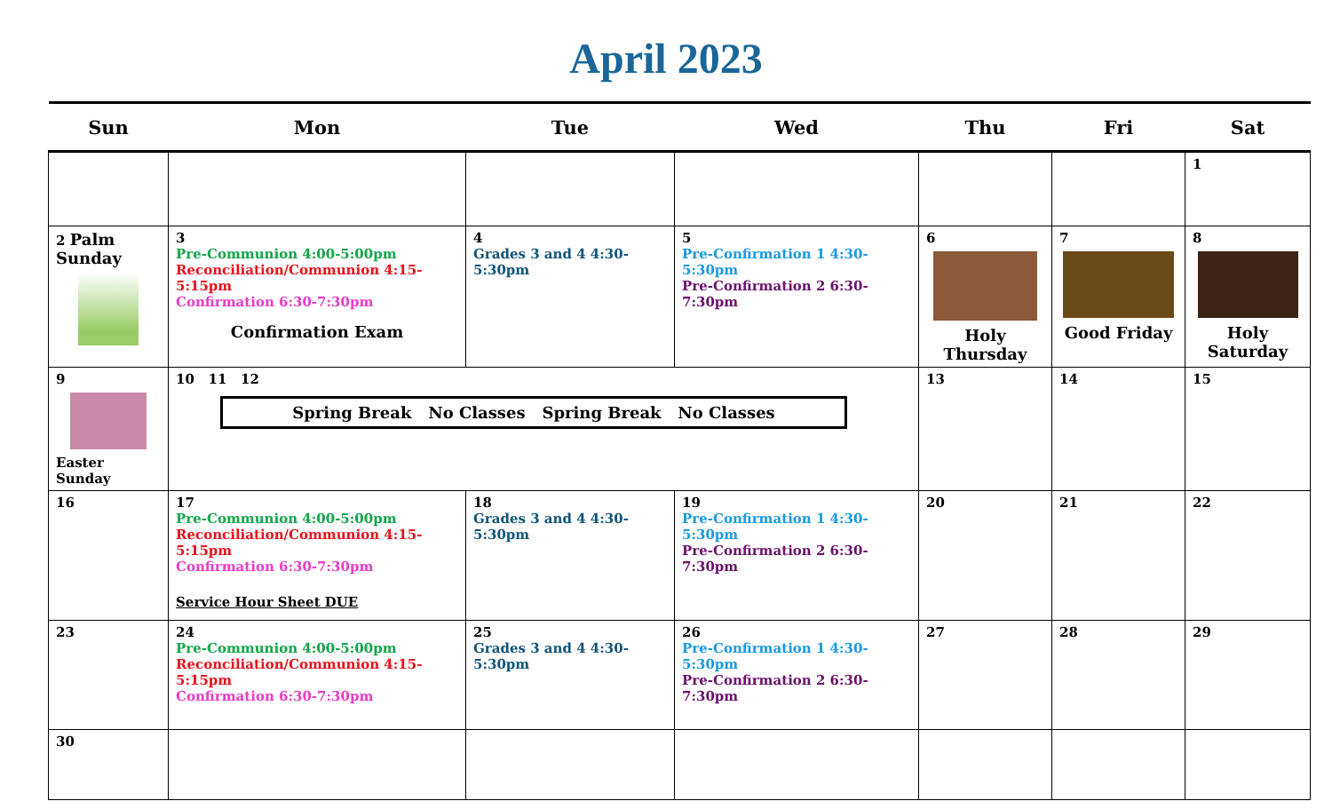April 2023
| Sun | Mon | Tue | Wed | Thu | Fri | Sat |
| --- | --- | --- | --- | --- | --- | --- |
| | | | | | | 1 |
| 2 Palm Sunday | 3 Pre-Communion 4:00-5:00pm Reconciliation/Communion 4:15-5:15pm Confirmation 6:30-7:30pm Confirmation Exam | 4 Grades 3 and 4 4:30-5:30pm | 5 Pre-Confirmation 1 4:30-5:30pm Pre-Confirmation 2 6:30-7:30pm | 6 Holy Thursday | 7 Good Friday | 8 Holy Saturday |
| 9 Easter Sunday | 10 11 12 Spring Break No Classes Spring Break No Classes | | | 13 | 14 | 15 |
| 16 | 17 Pre-Communion 4:00-5:00pm Reconciliation/Communion 4:15-5:15pm Confirmation 6:30-7:30pm Service Hour Sheet DUE | 18 Grades 3 and 4 4:30-5:30pm | 19 Pre-Confirmation 1 4:30-5:30pm Pre-Confirmation 2 6:30-7:30pm | 20 | 21 | 22 |
| 23 | 24 Pre-Communion 4:00-5:00pm Reconciliation/Communion 4:15-5:15pm Confirmation 6:30-7:30pm | 25 Grades 3 and 4 4:30-5:30pm | 26 Pre-Confirmation 1 4:30-5:30pm Pre-Confirmation 2 6:30-7:30pm | 27 | 28 | 29 |
| 30 | | | | | | |